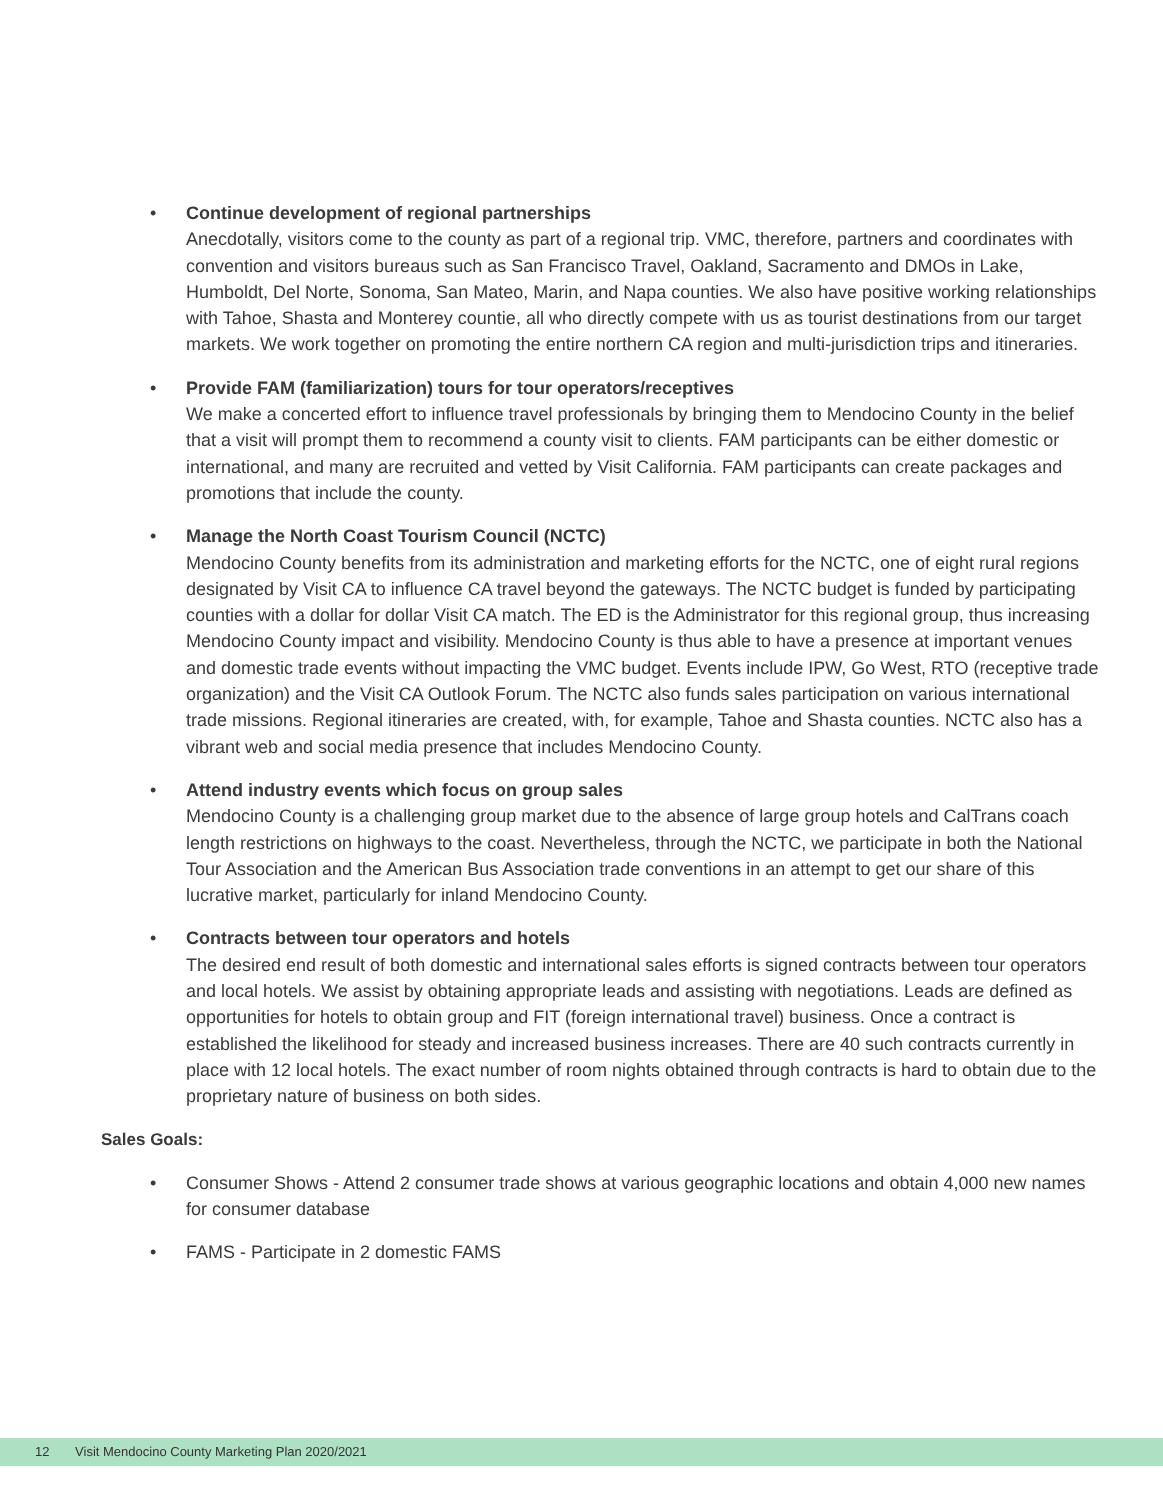•
Continue development of regional partnerships
Anecdotally, visitors come to the county as part of a regional trip. VMC, therefore, partners and coordinates with convention and visitors bureaus such as San Francisco Travel, Oakland, Sacramento and DMOs in Lake, Humboldt, Del Norte, Sonoma, San Mateo, Marin, and Napa counties. We also have positive working relationships with Tahoe, Shasta and Monterey countie, all who directly compete with us as tourist destinations from our target markets. We work together on promoting the entire northern CA region and multi-jurisdiction trips and itineraries.
•
Provide FAM (familiarization) tours for tour operators/receptives
We make a concerted effort to influence travel professionals by bringing them to Mendocino County in the belief that a visit will prompt them to recommend a county visit to clients. FAM participants can be either domestic or international, and many are recruited and vetted by Visit California. FAM participants can create packages and promotions that include the county.
•
Manage the North Coast Tourism Council (NCTC)
Mendocino County benefits from its administration and marketing efforts for the NCTC, one of eight rural regions designated by Visit CA to influence CA travel beyond the gateways. The NCTC budget is funded by participating counties with a dollar for dollar Visit CA match. The ED is the Administrator for this regional group, thus increasing Mendocino County impact and visibility. Mendocino County is thus able to have a presence at important venues and domestic trade events without impacting the VMC budget. Events include IPW, Go West, RTO (receptive trade organization) and the Visit CA Outlook Forum. The NCTC also funds sales participation on various international trade missions. Regional itineraries are created, with, for example, Tahoe and Shasta counties. NCTC also has a vibrant web and social media presence that includes Mendocino County.
•
Attend industry events which focus on group sales
Mendocino County is a challenging group market due to the absence of large group hotels and CalTrans coach length restrictions on highways to the coast. Nevertheless, through the NCTC, we participate in both the National Tour Association and the American Bus Association trade conventions in an attempt to get our share of this lucrative market, particularly for inland Mendocino County.
•
Contracts between tour operators and hotels
The desired end result of both domestic and international sales efforts is signed contracts between tour operators and local hotels. We assist by obtaining appropriate leads and assisting with negotiations. Leads are defined as opportunities for hotels to obtain group and FIT (foreign international travel) business. Once a contract is established the likelihood for steady and increased business increases. There are 40 such contracts currently in place with 12 local hotels. The exact number of room nights obtained through contracts is hard to obtain due to the proprietary nature of business on both sides.
Sales Goals:
• Consumer Shows - Attend 2 consumer trade shows at various geographic locations and obtain 4,000 new names for consumer database
• FAMS - Participate in 2 domestic FAMS
12 Visit Mendocino County Marketing Plan 2020/2021